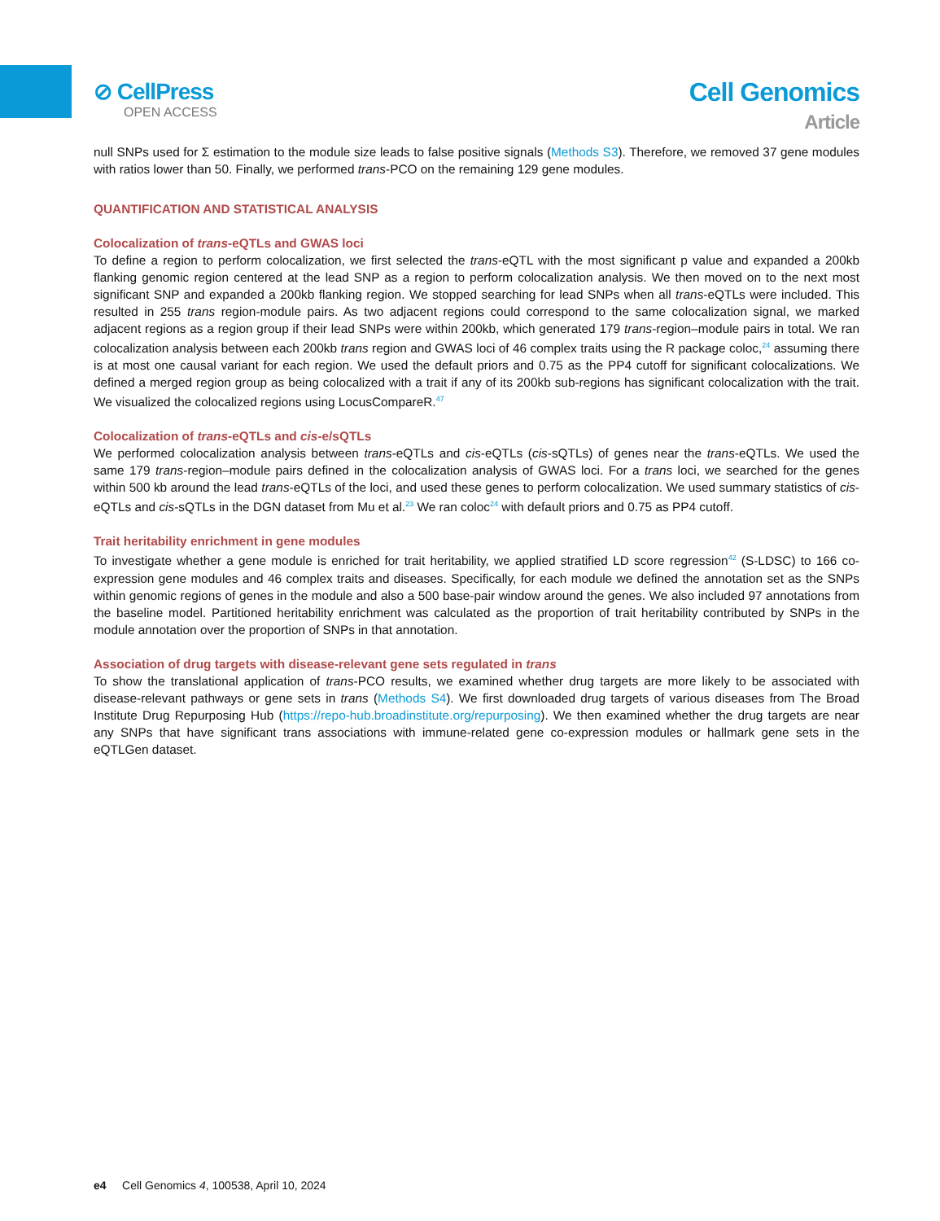⊘ CellPress
OPEN ACCESS
Cell Genomics
Article
null SNPs used for Σ estimation to the module size leads to false positive signals (Methods S3). Therefore, we removed 37 gene modules with ratios lower than 50. Finally, we performed trans-PCO on the remaining 129 gene modules.
QUANTIFICATION AND STATISTICAL ANALYSIS
Colocalization of trans-eQTLs and GWAS loci
To define a region to perform colocalization, we first selected the trans-eQTL with the most significant p value and expanded a 200kb flanking genomic region centered at the lead SNP as a region to perform colocalization analysis. We then moved on to the next most significant SNP and expanded a 200kb flanking region. We stopped searching for lead SNPs when all trans-eQTLs were included. This resulted in 255 trans region-module pairs. As two adjacent regions could correspond to the same colocalization signal, we marked adjacent regions as a region group if their lead SNPs were within 200kb, which generated 179 trans-region–module pairs in total. We ran colocalization analysis between each 200kb trans region and GWAS loci of 46 complex traits using the R package coloc,<sup>24</sup> assuming there is at most one causal variant for each region. We used the default priors and 0.75 as the PP4 cutoff for significant colocalizations. We defined a merged region group as being colocalized with a trait if any of its 200kb sub-regions has significant colocalization with the trait. We visualized the colocalized regions using LocusCompareR.<sup>47</sup>
Colocalization of trans-eQTLs and cis-e/sQTLs
We performed colocalization analysis between trans-eQTLs and cis-eQTLs (cis-sQTLs) of genes near the trans-eQTLs. We used the same 179 trans-region–module pairs defined in the colocalization analysis of GWAS loci. For a trans loci, we searched for the genes within 500 kb around the lead trans-eQTLs of the loci, and used these genes to perform colocalization. We used summary statistics of cis-eQTLs and cis-sQTLs in the DGN dataset from Mu et al.<sup>23</sup> We ran coloc<sup>24</sup> with default priors and 0.75 as PP4 cutoff.
Trait heritability enrichment in gene modules
To investigate whether a gene module is enriched for trait heritability, we applied stratified LD score regression<sup>42</sup> (S-LDSC) to 166 co-expression gene modules and 46 complex traits and diseases. Specifically, for each module we defined the annotation set as the SNPs within genomic regions of genes in the module and also a 500 base-pair window around the genes. We also included 97 annotations from the baseline model. Partitioned heritability enrichment was calculated as the proportion of trait heritability contributed by SNPs in the module annotation over the proportion of SNPs in that annotation.
Association of drug targets with disease-relevant gene sets regulated in trans
To show the translational application of trans-PCO results, we examined whether drug targets are more likely to be associated with disease-relevant pathways or gene sets in trans (Methods S4). We first downloaded drug targets of various diseases from The Broad Institute Drug Repurposing Hub (https://repo-hub.broadinstitute.org/repurposing). We then examined whether the drug targets are near any SNPs that have significant trans associations with immune-related gene co-expression modules or hallmark gene sets in the eQTLGen dataset.
e4 Cell Genomics 4, 100538, April 10, 2024